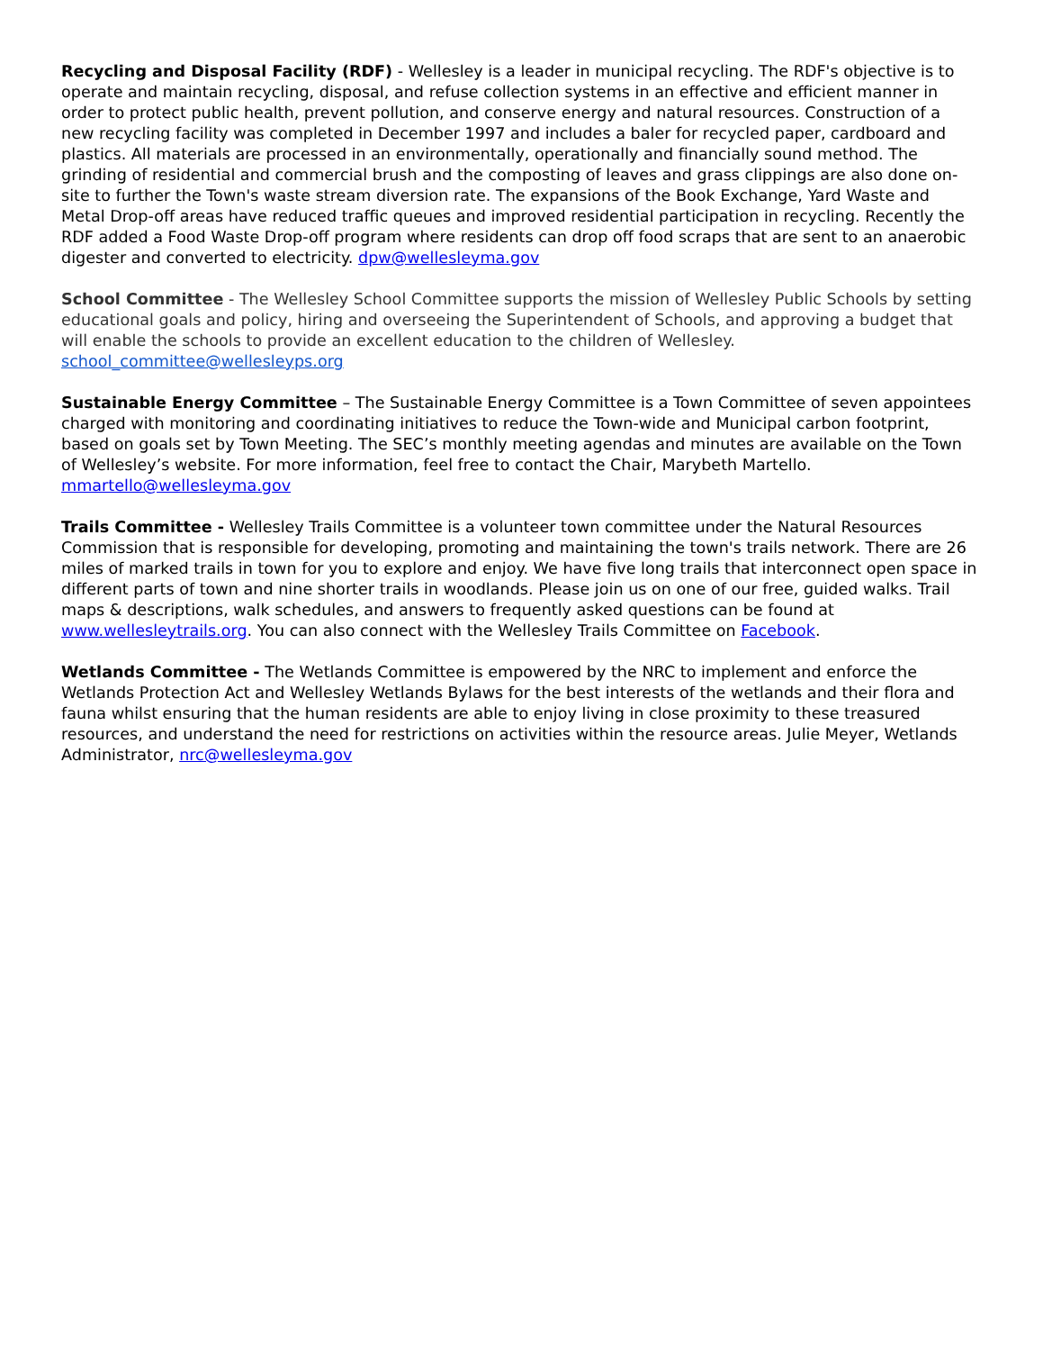Recycling and Disposal Facility (RDF) - Wellesley is a leader in municipal recycling. The RDF's objective is to operate and maintain recycling, disposal, and refuse collection systems in an effective and efficient manner in order to protect public health, prevent pollution, and conserve energy and natural resources. Construction of a new recycling facility was completed in December 1997 and includes a baler for recycled paper, cardboard and plastics. All materials are processed in an environmentally, operationally and financially sound method. The grinding of residential and commercial brush and the composting of leaves and grass clippings are also done on-site to further the Town's waste stream diversion rate. The expansions of the Book Exchange, Yard Waste and Metal Drop-off areas have reduced traffic queues and improved residential participation in recycling. Recently the RDF added a Food Waste Drop-off program where residents can drop off food scraps that are sent to an anaerobic digester and converted to electricity. dpw@wellesleyma.gov
School Committee - The Wellesley School Committee supports the mission of Wellesley Public Schools by setting educational goals and policy, hiring and overseeing the Superintendent of Schools, and approving a budget that will enable the schools to provide an excellent education to the children of Wellesley. school_committee@wellesleyps.org
Sustainable Energy Committee – The Sustainable Energy Committee is a Town Committee of seven appointees charged with monitoring and coordinating initiatives to reduce the Town-wide and Municipal carbon footprint, based on goals set by Town Meeting. The SEC’s monthly meeting agendas and minutes are available on the Town of Wellesley’s website. For more information, feel free to contact the Chair, Marybeth Martello. mmartello@wellesleyma.gov
Trails Committee - Wellesley Trails Committee is a volunteer town committee under the Natural Resources Commission that is responsible for developing, promoting and maintaining the town's trails network. There are 26 miles of marked trails in town for you to explore and enjoy. We have five long trails that interconnect open space in different parts of town and nine shorter trails in woodlands. Please join us on one of our free, guided walks. Trail maps & descriptions, walk schedules, and answers to frequently asked questions can be found at www.wellesleytrails.org. You can also connect with the Wellesley Trails Committee on Facebook.
Wetlands Committee - The Wetlands Committee is empowered by the NRC to implement and enforce the Wetlands Protection Act and Wellesley Wetlands Bylaws for the best interests of the wetlands and their flora and fauna whilst ensuring that the human residents are able to enjoy living in close proximity to these treasured resources, and understand the need for restrictions on activities within the resource areas. Julie Meyer, Wetlands Administrator, nrc@wellesleyma.gov